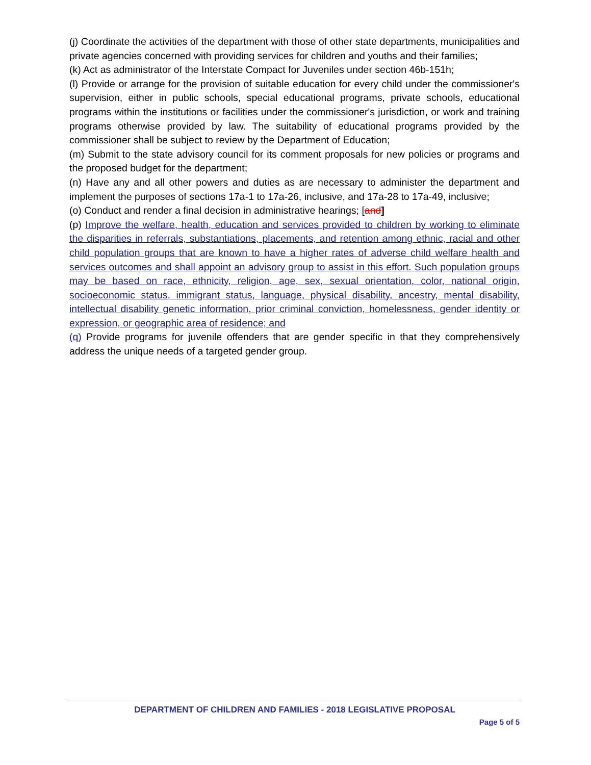(j) Coordinate the activities of the department with those of other state departments, municipalities and private agencies concerned with providing services for children and youths and their families;
(k) Act as administrator of the Interstate Compact for Juveniles under section 46b-151h;
(l) Provide or arrange for the provision of suitable education for every child under the commissioner's supervision, either in public schools, special educational programs, private schools, educational programs within the institutions or facilities under the commissioner's jurisdiction, or work and training programs otherwise provided by law. The suitability of educational programs provided by the commissioner shall be subject to review by the Department of Education;
(m) Submit to the state advisory council for its comment proposals for new policies or programs and the proposed budget for the department;
(n) Have any and all other powers and duties as are necessary to administer the department and implement the purposes of sections 17a-1 to 17a-26, inclusive, and 17a-28 to 17a-49, inclusive;
(o) Conduct and render a final decision in administrative hearings; [and]
(p) Improve the welfare, health, education and services provided to children by working to eliminate the disparities in referrals, substantiations, placements, and retention among ethnic, racial and other child population groups that are known to have a higher rates of adverse child welfare health and services outcomes and shall appoint an advisory group to assist in this effort. Such population groups may be based on race, ethnicity, religion, age, sex, sexual orientation, color, national origin, socioeconomic status, immigrant status, language, physical disability, ancestry, mental disability, intellectual disability genetic information, prior criminal conviction, homelessness, gender identity or expression, or geographic area of residence; and
(q) Provide programs for juvenile offenders that are gender specific in that they comprehensively address the unique needs of a targeted gender group.
DEPARTMENT OF CHILDREN AND FAMILIES - 2018 LEGISLATIVE PROPOSAL
Page 5 of 5